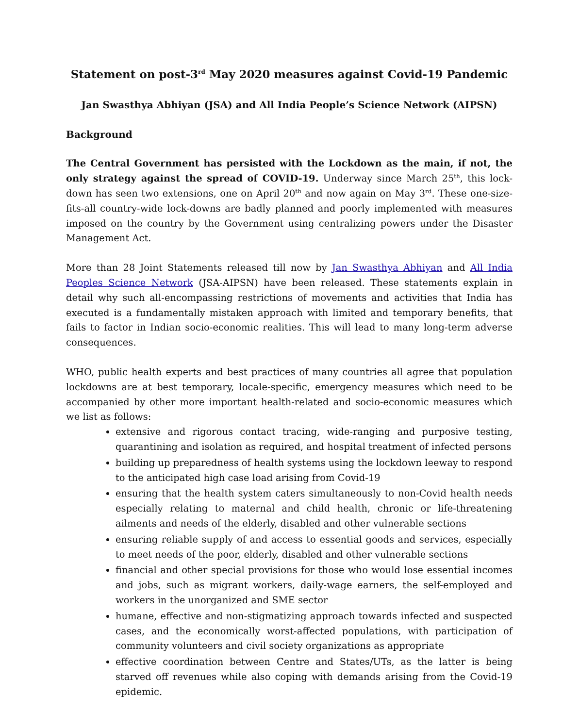Statement on post-3<sup>rd</sup> May 2020 measures against Covid-19 Pandemic
Jan Swasthya Abhiyan (JSA) and All India People’s Science Network (AIPSN)
Background
The Central Government has persisted with the Lockdown as the main, if not, the only strategy against the spread of COVID-19. Underway since March 25<sup>th</sup>, this lock-down has seen two extensions, one on April 20<sup>th</sup> and now again on May 3<sup>rd</sup>. These one-size-fits-all country-wide lock-downs are badly planned and poorly implemented with measures imposed on the country by the Government using centralizing powers under the Disaster Management Act.
More than 28 Joint Statements released till now by Jan Swasthya Abhiyan and All India Peoples Science Network (JSA-AIPSN) have been released. These statements explain in detail why such all-encompassing restrictions of movements and activities that India has executed is a fundamentally mistaken approach with limited and temporary benefits, that fails to factor in Indian socio-economic realities. This will lead to many long-term adverse consequences.
WHO, public health experts and best practices of many countries all agree that population lockdowns are at best temporary, locale-specific, emergency measures which need to be accompanied by other more important health-related and socio-economic measures which we list as follows:
extensive and rigorous contact tracing, wide-ranging and purposive testing, quarantining and isolation as required, and hospital treatment of infected persons
building up preparedness of health systems using the lockdown leeway to respond to the anticipated high case load arising from Covid-19
ensuring that the health system caters simultaneously to non-Covid health needs especially relating to maternal and child health, chronic or life-threatening ailments and needs of the elderly, disabled and other vulnerable sections
ensuring reliable supply of and access to essential goods and services, especially to meet needs of the poor, elderly, disabled and other vulnerable sections
financial and other special provisions for those who would lose essential incomes and jobs, such as migrant workers, daily-wage earners, the self-employed and workers in the unorganized and SME sector
humane, effective and non-stigmatizing approach towards infected and suspected cases, and the economically worst-affected populations, with participation of community volunteers and civil society organizations as appropriate
effective coordination between Centre and States/UTs, as the latter is being starved off revenues while also coping with demands arising from the Covid-19 epidemic.